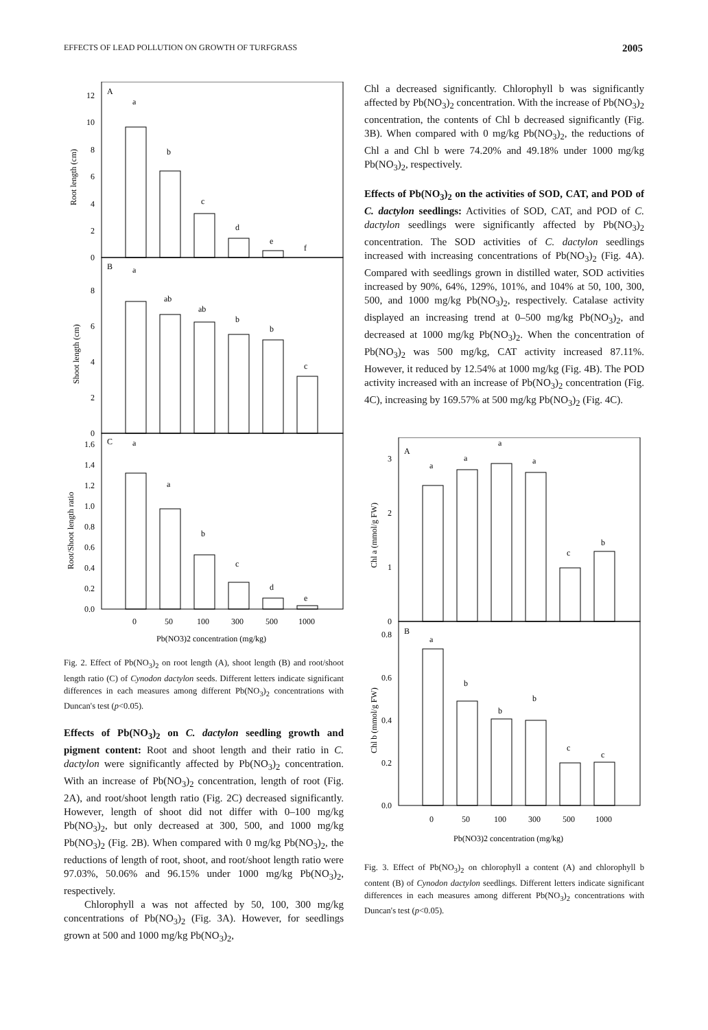EFFECTS OF LEAD POLLUTION ON GROWTH OF TURFGRASS 2005
A
B
C
a
b
c
d
e
f
a
ab
ab
b
b
c
a
a
b
c
d
e
12
10
8
6
4
2
0
8
6
4
2
0
1.6
1.4
1.2
1.0
0.8
0.6
0.4
0.2
0.0
Root length (cm)
Shoot length (cm)
Root/Shoot length ratio
0
50
100
300
500
1000
Pb(NO3)2 concentration (mg/kg)
Fig. 2. Effect of Pb(NO<sub>3</sub>)<sub>2</sub> on root length (A), shoot length (B) and root/shoot length ratio (C) of Cynodon dactylon seeds. Different letters indicate significant differences in each measures among different Pb(NO<sub>3</sub>)<sub>2</sub> concentrations with Duncan's test (p<0.05).
Effects of Pb(NO<sub>3</sub>)<sub>2</sub> on C. dactylon seedling growth and pigment content: Root and shoot length and their ratio in C. dactylon were significantly affected by Pb(NO<sub>3</sub>)<sub>2</sub> concentration. With an increase of Pb(NO<sub>3</sub>)<sub>2</sub> concentration, length of root (Fig. 2A), and root/shoot length ratio (Fig. 2C) decreased significantly. However, length of shoot did not differ with 0–100 mg/kg Pb(NO<sub>3</sub>)<sub>2</sub>, but only decreased at 300, 500, and 1000 mg/kg Pb(NO<sub>3</sub>)<sub>2</sub> (Fig. 2B). When compared with 0 mg/kg Pb(NO<sub>3</sub>)<sub>2</sub>, the reductions of length of root, shoot, and root/shoot length ratio were 97.03%, 50.06% and 96.15% under 1000 mg/kg Pb(NO<sub>3</sub>)<sub>2</sub>, respectively.
Chlorophyll a was not affected by 50, 100, 300 mg/kg concentrations of Pb(NO<sub>3</sub>)<sub>2</sub> (Fig. 3A). However, for seedlings grown at 500 and 1000 mg/kg Pb(NO<sub>3</sub>)<sub>2</sub>,
Chl a decreased significantly. Chlorophyll b was significantly affected by Pb(NO<sub>3</sub>)<sub>2</sub> concentration. With the increase of Pb(NO<sub>3</sub>)<sub>2</sub> concentration, the contents of Chl b decreased significantly (Fig. 3B). When compared with 0 mg/kg Pb(NO<sub>3</sub>)<sub>2</sub>, the reductions of Chl a and Chl b were 74.20% and 49.18% under 1000 mg/kg Pb(NO<sub>3</sub>)<sub>2</sub>, respectively.
Effects of Pb(NO<sub>3</sub>)<sub>2</sub> on the activities of SOD, CAT, and POD of C. dactylon seedlings: Activities of SOD, CAT, and POD of C. dactylon seedlings were significantly affected by Pb(NO<sub>3</sub>)<sub>2</sub> concentration. The SOD activities of C. dactylon seedlings increased with increasing concentrations of Pb(NO<sub>3</sub>)<sub>2</sub> (Fig. 4A). Compared with seedlings grown in distilled water, SOD activities increased by 90%, 64%, 129%, 101%, and 104% at 50, 100, 300, 500, and 1000 mg/kg Pb(NO<sub>3</sub>)<sub>2</sub>, respectively. Catalase activity displayed an increasing trend at 0–500 mg/kg Pb(NO<sub>3</sub>)<sub>2</sub>, and decreased at 1000 mg/kg Pb(NO<sub>3</sub>)<sub>2</sub>. When the concentration of Pb(NO<sub>3</sub>)<sub>2</sub> was 500 mg/kg, CAT activity increased 87.11%. However, it reduced by 12.54% at 1000 mg/kg (Fig. 4B). The POD activity increased with an increase of Pb(NO<sub>3</sub>)<sub>2</sub> concentration (Fig. 4C), increasing by 169.57% at 500 mg/kg Pb(NO<sub>3</sub>)<sub>2</sub> (Fig. 4C).
A
B
a
a
a
a
c
b
a
b
b
b
c
c
3
2
1
0
0.8
0.6
0.4
0.2
0.0
Chl a (mmol/g FW)
Chl b (mmol/g FW)
0
50
100
300
500
1000
Pb(NO3)2 concentration (mg/kg)
Fig. 3. Effect of Pb(NO<sub>3</sub>)<sub>2</sub> on chlorophyll a content (A) and chlorophyll b content (B) of Cynodon dactylon seedlings. Different letters indicate significant differences in each measures among different Pb(NO<sub>3</sub>)<sub>2</sub> concentrations with Duncan's test (p<0.05).